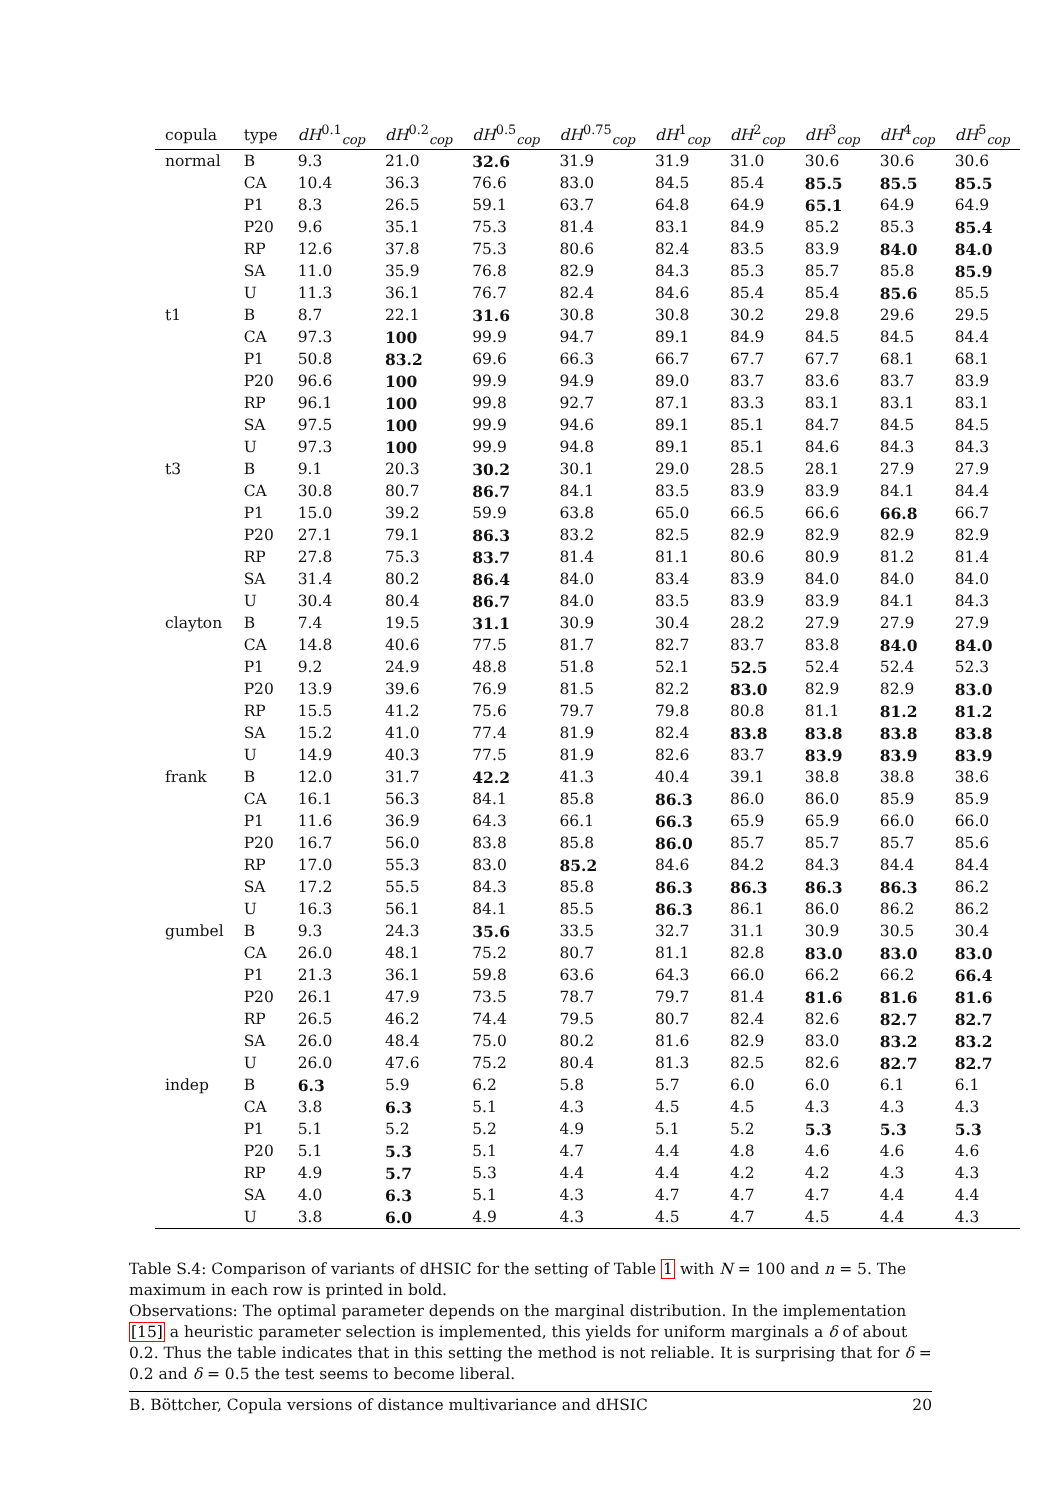| copula | type | dH<sup>0.1</sup><sub>cop</sub> | dH<sup>0.2</sup><sub>cop</sub> | dH<sup>0.5</sup><sub>cop</sub> | dH<sup>0.75</sup><sub>cop</sub> | dH<sup>1</sup><sub>cop</sub> | dH<sup>2</sup><sub>cop</sub> | dH<sup>3</sup><sub>cop</sub> | dH<sup>4</sup><sub>cop</sub> | dH<sup>5</sup><sub>cop</sub> |
| --- | --- | --- | --- | --- | --- | --- | --- | --- | --- | --- |
| normal | B | 9.3 | 21.0 | 32.6 | 31.9 | 31.9 | 31.0 | 30.6 | 30.6 | 30.6 |
| | CA | 10.4 | 36.3 | 76.6 | 83.0 | 84.5 | 85.4 | 85.5 | 85.5 | 85.5 |
| | P1 | 8.3 | 26.5 | 59.1 | 63.7 | 64.8 | 64.9 | 65.1 | 64.9 | 64.9 |
| | P20 | 9.6 | 35.1 | 75.3 | 81.4 | 83.1 | 84.9 | 85.2 | 85.3 | 85.4 |
| | RP | 12.6 | 37.8 | 75.3 | 80.6 | 82.4 | 83.5 | 83.9 | 84.0 | 84.0 |
| | SA | 11.0 | 35.9 | 76.8 | 82.9 | 84.3 | 85.3 | 85.7 | 85.8 | 85.9 |
| | U | 11.3 | 36.1 | 76.7 | 82.4 | 84.6 | 85.4 | 85.4 | 85.6 | 85.5 |
| t1 | B | 8.7 | 22.1 | 31.6 | 30.8 | 30.8 | 30.2 | 29.8 | 29.6 | 29.5 |
| | CA | 97.3 | 100 | 99.9 | 94.7 | 89.1 | 84.9 | 84.5 | 84.5 | 84.4 |
| | P1 | 50.8 | 83.2 | 69.6 | 66.3 | 66.7 | 67.7 | 67.7 | 68.1 | 68.1 |
| | P20 | 96.6 | 100 | 99.9 | 94.9 | 89.0 | 83.7 | 83.6 | 83.7 | 83.9 |
| | RP | 96.1 | 100 | 99.8 | 92.7 | 87.1 | 83.3 | 83.1 | 83.1 | 83.1 |
| | SA | 97.5 | 100 | 99.9 | 94.6 | 89.1 | 85.1 | 84.7 | 84.5 | 84.5 |
| | U | 97.3 | 100 | 99.9 | 94.8 | 89.1 | 85.1 | 84.6 | 84.3 | 84.3 |
| t3 | B | 9.1 | 20.3 | 30.2 | 30.1 | 29.0 | 28.5 | 28.1 | 27.9 | 27.9 |
| | CA | 30.8 | 80.7 | 86.7 | 84.1 | 83.5 | 83.9 | 83.9 | 84.1 | 84.4 |
| | P1 | 15.0 | 39.2 | 59.9 | 63.8 | 65.0 | 66.5 | 66.6 | 66.8 | 66.7 |
| | P20 | 27.1 | 79.1 | 86.3 | 83.2 | 82.5 | 82.9 | 82.9 | 82.9 | 82.9 |
| | RP | 27.8 | 75.3 | 83.7 | 81.4 | 81.1 | 80.6 | 80.9 | 81.2 | 81.4 |
| | SA | 31.4 | 80.2 | 86.4 | 84.0 | 83.4 | 83.9 | 84.0 | 84.0 | 84.0 |
| | U | 30.4 | 80.4 | 86.7 | 84.0 | 83.5 | 83.9 | 83.9 | 84.1 | 84.3 |
| clayton | B | 7.4 | 19.5 | 31.1 | 30.9 | 30.4 | 28.2 | 27.9 | 27.9 | 27.9 |
| | CA | 14.8 | 40.6 | 77.5 | 81.7 | 82.7 | 83.7 | 83.8 | 84.0 | 84.0 |
| | P1 | 9.2 | 24.9 | 48.8 | 51.8 | 52.1 | 52.5 | 52.4 | 52.4 | 52.3 |
| | P20 | 13.9 | 39.6 | 76.9 | 81.5 | 82.2 | 83.0 | 82.9 | 82.9 | 83.0 |
| | RP | 15.5 | 41.2 | 75.6 | 79.7 | 79.8 | 80.8 | 81.1 | 81.2 | 81.2 |
| | SA | 15.2 | 41.0 | 77.4 | 81.9 | 82.4 | 83.8 | 83.8 | 83.8 | 83.8 |
| | U | 14.9 | 40.3 | 77.5 | 81.9 | 82.6 | 83.7 | 83.9 | 83.9 | 83.9 |
| frank | B | 12.0 | 31.7 | 42.2 | 41.3 | 40.4 | 39.1 | 38.8 | 38.8 | 38.6 |
| | CA | 16.1 | 56.3 | 84.1 | 85.8 | 86.3 | 86.0 | 86.0 | 85.9 | 85.9 |
| | P1 | 11.6 | 36.9 | 64.3 | 66.1 | 66.3 | 65.9 | 65.9 | 66.0 | 66.0 |
| | P20 | 16.7 | 56.0 | 83.8 | 85.8 | 86.0 | 85.7 | 85.7 | 85.7 | 85.6 |
| | RP | 17.0 | 55.3 | 83.0 | 85.2 | 84.6 | 84.2 | 84.3 | 84.4 | 84.4 |
| | SA | 17.2 | 55.5 | 84.3 | 85.8 | 86.3 | 86.3 | 86.3 | 86.3 | 86.2 |
| | U | 16.3 | 56.1 | 84.1 | 85.5 | 86.3 | 86.1 | 86.0 | 86.2 | 86.2 |
| gumbel | B | 9.3 | 24.3 | 35.6 | 33.5 | 32.7 | 31.1 | 30.9 | 30.5 | 30.4 |
| | CA | 26.0 | 48.1 | 75.2 | 80.7 | 81.1 | 82.8 | 83.0 | 83.0 | 83.0 |
| | P1 | 21.3 | 36.1 | 59.8 | 63.6 | 64.3 | 66.0 | 66.2 | 66.2 | 66.4 |
| | P20 | 26.1 | 47.9 | 73.5 | 78.7 | 79.7 | 81.4 | 81.6 | 81.6 | 81.6 |
| | RP | 26.5 | 46.2 | 74.4 | 79.5 | 80.7 | 82.4 | 82.6 | 82.7 | 82.7 |
| | SA | 26.0 | 48.4 | 75.0 | 80.2 | 81.6 | 82.9 | 83.0 | 83.2 | 83.2 |
| | U | 26.0 | 47.6 | 75.2 | 80.4 | 81.3 | 82.5 | 82.6 | 82.7 | 82.7 |
| indep | B | 6.3 | 5.9 | 6.2 | 5.8 | 5.7 | 6.0 | 6.0 | 6.1 | 6.1 |
| | CA | 3.8 | 6.3 | 5.1 | 4.3 | 4.5 | 4.5 | 4.3 | 4.3 | 4.3 |
| | P1 | 5.1 | 5.2 | 5.2 | 4.9 | 5.1 | 5.2 | 5.3 | 5.3 | 5.3 |
| | P20 | 5.1 | 5.3 | 5.1 | 4.7 | 4.4 | 4.8 | 4.6 | 4.6 | 4.6 |
| | RP | 4.9 | 5.7 | 5.3 | 4.4 | 4.4 | 4.2 | 4.2 | 4.3 | 4.3 |
| | SA | 4.0 | 6.3 | 5.1 | 4.3 | 4.7 | 4.7 | 4.7 | 4.4 | 4.4 |
| | U | 3.8 | 6.0 | 4.9 | 4.3 | 4.5 | 4.7 | 4.5 | 4.4 | 4.3 |
Table S.4: Comparison of variants of dHSIC for the setting of Table 1 with N = 100 and n = 5. The maximum in each row is printed in bold.
Observations: The optimal parameter depends on the marginal distribution. In the implementation [15] a heuristic parameter selection is implemented, this yields for uniform marginals a δ of about 0.2. Thus the table indicates that in this setting the method is not reliable. It is surprising that for δ = 0.2 and δ = 0.5 the test seems to become liberal.
B. Böttcher, Copula versions of distance multivariance and dHSIC 20